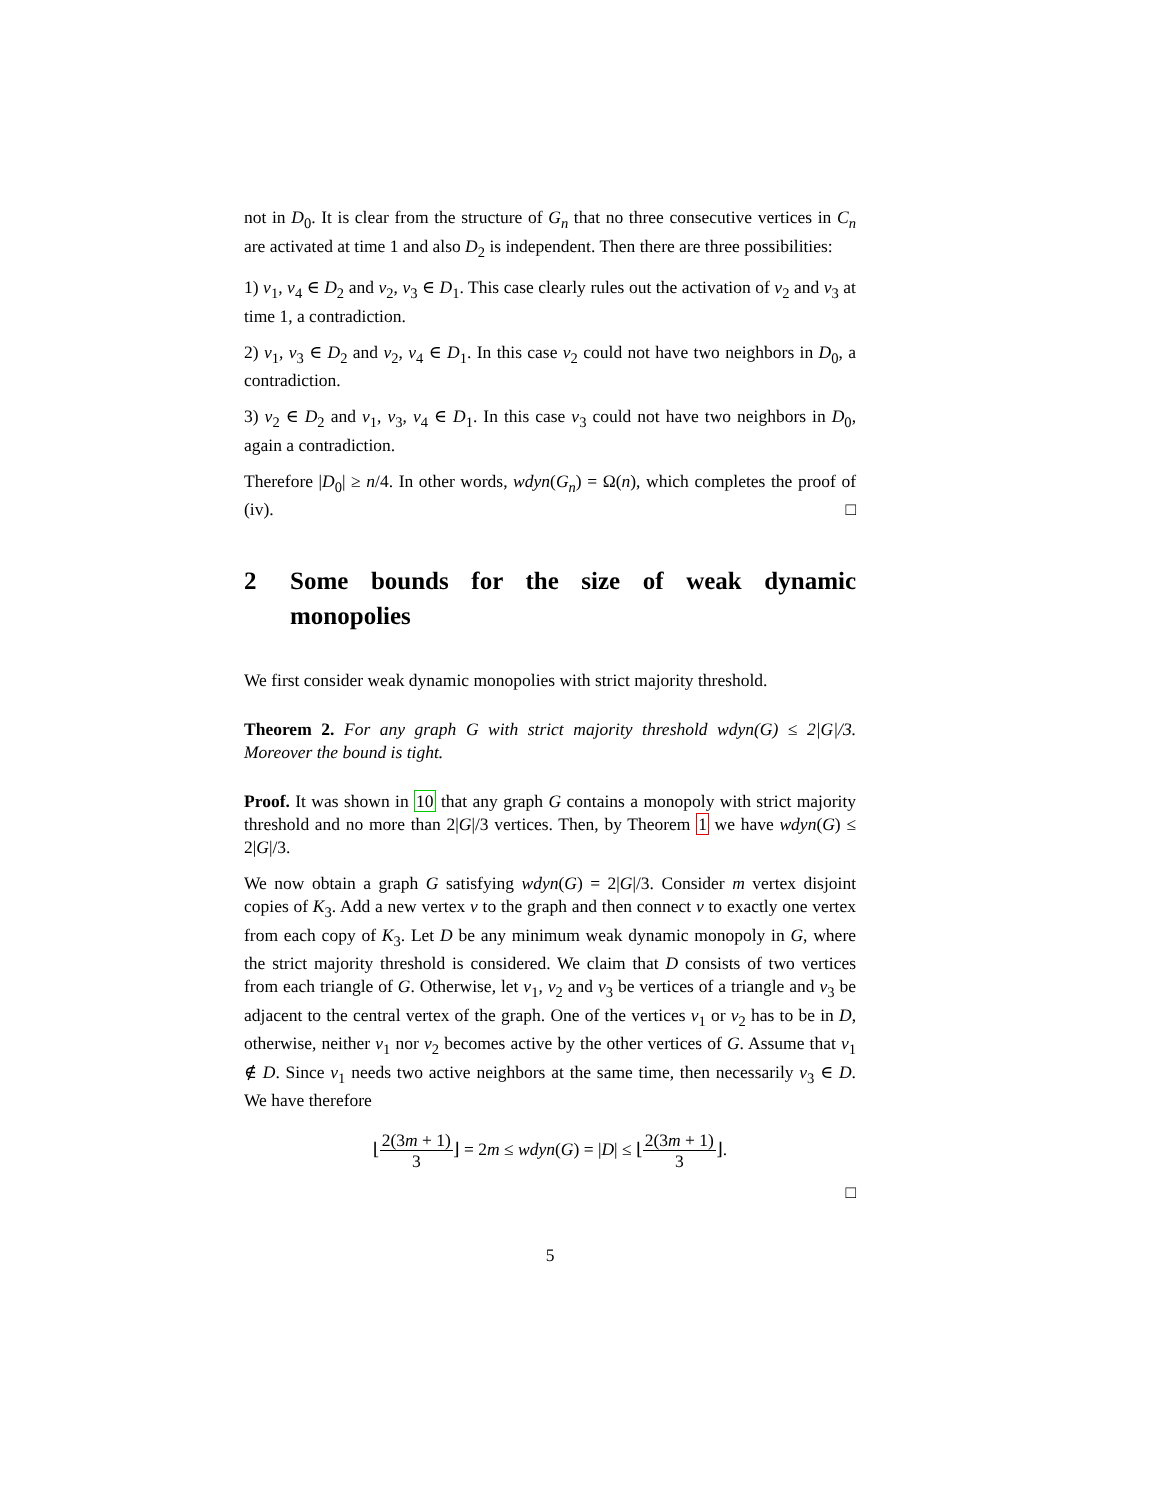not in D<sub>0</sub>. It is clear from the structure of G<sub>n</sub> that no three consecutive vertices in C<sub>n</sub> are activated at time 1 and also D<sub>2</sub> is independent. Then there are three possibilities:
1) v<sub>1</sub>, v<sub>4</sub> ∈ D<sub>2</sub> and v<sub>2</sub>, v<sub>3</sub> ∈ D<sub>1</sub>. This case clearly rules out the activation of v<sub>2</sub> and v<sub>3</sub> at time 1, a contradiction.
2) v<sub>1</sub>, v<sub>3</sub> ∈ D<sub>2</sub> and v<sub>2</sub>, v<sub>4</sub> ∈ D<sub>1</sub>. In this case v<sub>2</sub> could not have two neighbors in D<sub>0</sub>, a contradiction.
3) v<sub>2</sub> ∈ D<sub>2</sub> and v<sub>1</sub>, v<sub>3</sub>, v<sub>4</sub> ∈ D<sub>1</sub>. In this case v<sub>3</sub> could not have two neighbors in D<sub>0</sub>, again a contradiction.
Therefore |D<sub>0</sub>| ≥ n/4. In other words, wdyn(G<sub>n</sub>) = Ω(n), which completes the proof of (iv). □
2 Some bounds for the size of weak dynamic monopolies
We first consider weak dynamic monopolies with strict majority threshold.
Theorem 2. For any graph G with strict majority threshold wdyn(G) ≤ 2|G|/3. Moreover the bound is tight.
Proof. It was shown in 10 that any graph G contains a monopoly with strict majority threshold and no more than 2|G|/3 vertices. Then, by Theorem 1 we have wdyn(G) ≤ 2|G|/3.
We now obtain a graph G satisfying wdyn(G) = 2|G|/3. Consider m vertex disjoint copies of K<sub>3</sub>. Add a new vertex v to the graph and then connect v to exactly one vertex from each copy of K<sub>3</sub>. Let D be any minimum weak dynamic monopoly in G, where the strict majority threshold is considered. We claim that D consists of two vertices from each triangle of G. Otherwise, let v<sub>1</sub>, v<sub>2</sub> and v<sub>3</sub> be vertices of a triangle and v<sub>3</sub> be adjacent to the central vertex of the graph. One of the vertices v<sub>1</sub> or v<sub>2</sub> has to be in D, otherwise, neither v<sub>1</sub> nor v<sub>2</sub> becomes active by the other vertices of G. Assume that v<sub>1</sub> ∉ D. Since v<sub>1</sub> needs two active neighbors at the same time, then necessarily v<sub>3</sub> ∈ D. We have therefore
⌊2(3m + 1) 3⌋ = 2m ≤ wdyn(G) = |D| ≤ ⌊2(3m + 1) 3⌋.
□
5